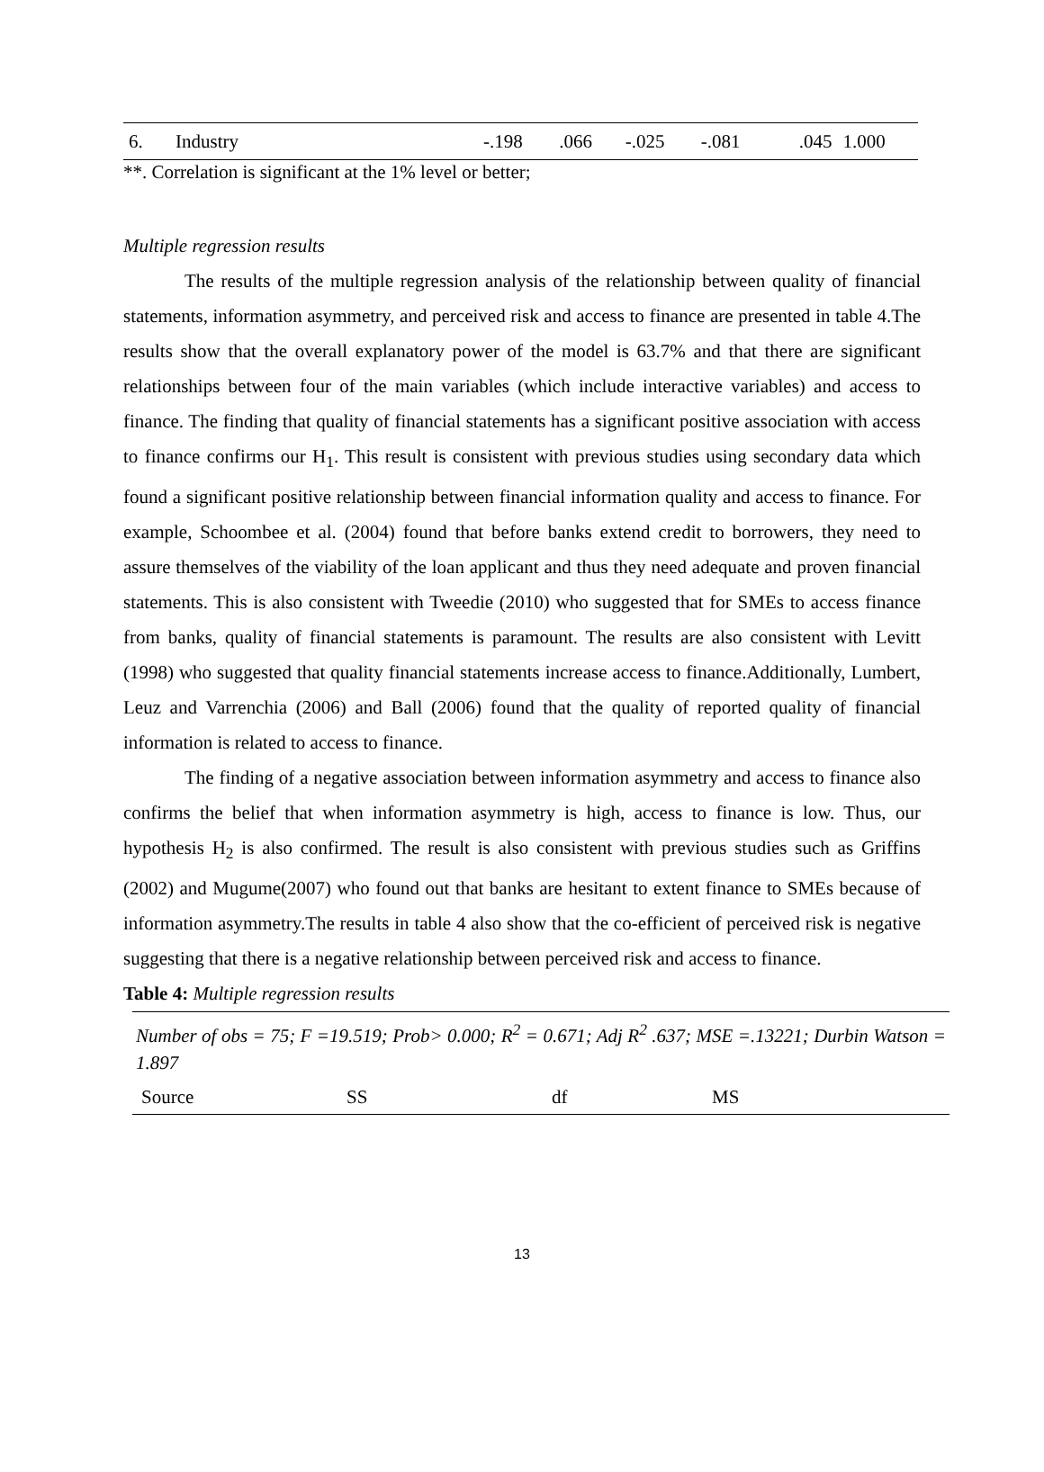| 6. | Industry | -.198 | .066 | -.025 | -.081 | .045 | 1.000 |
**. Correlation is significant at the 1% level or better;
Multiple regression results
The results of the multiple regression analysis of the relationship between quality of financial statements, information asymmetry, and perceived risk and access to finance are presented in table 4.The results show that the overall explanatory power of the model is 63.7% and that there are significant relationships between four of the main variables (which include interactive variables) and access to finance. The finding that quality of financial statements has a significant positive association with access to finance confirms our H<sub>1</sub>. This result is consistent with previous studies using secondary data which found a significant positive relationship between financial information quality and access to finance. For example, Schoombee et al. (2004) found that before banks extend credit to borrowers, they need to assure themselves of the viability of the loan applicant and thus they need adequate and proven financial statements. This is also consistent with Tweedie (2010) who suggested that for SMEs to access finance from banks, quality of financial statements is paramount. The results are also consistent with Levitt (1998) who suggested that quality financial statements increase access to finance.Additionally, Lumbert, Leuz and Varrenchia (2006) and Ball (2006) found that the quality of reported quality of financial information is related to access to finance.
The finding of a negative association between information asymmetry and access to finance also confirms the belief that when information asymmetry is high, access to finance is low. Thus, our hypothesis H<sub>2</sub> is also confirmed. The result is also consistent with previous studies such as Griffins (2002) and Mugume(2007) who found out that banks are hesitant to extent finance to SMEs because of information asymmetry.The results in table 4 also show that the co-efficient of perceived risk is negative suggesting that there is a negative relationship between perceived risk and access to finance.
Table 4: Multiple regression results
| Number of obs = 75; F =19.519; Prob> 0.000; R<sup>2</sup> = 0.671; Adj R<sup>2</sup> .637; MSE =.13221; Durbin Watson = 1.897 | | | |
| Source | SS | df | MS |
13